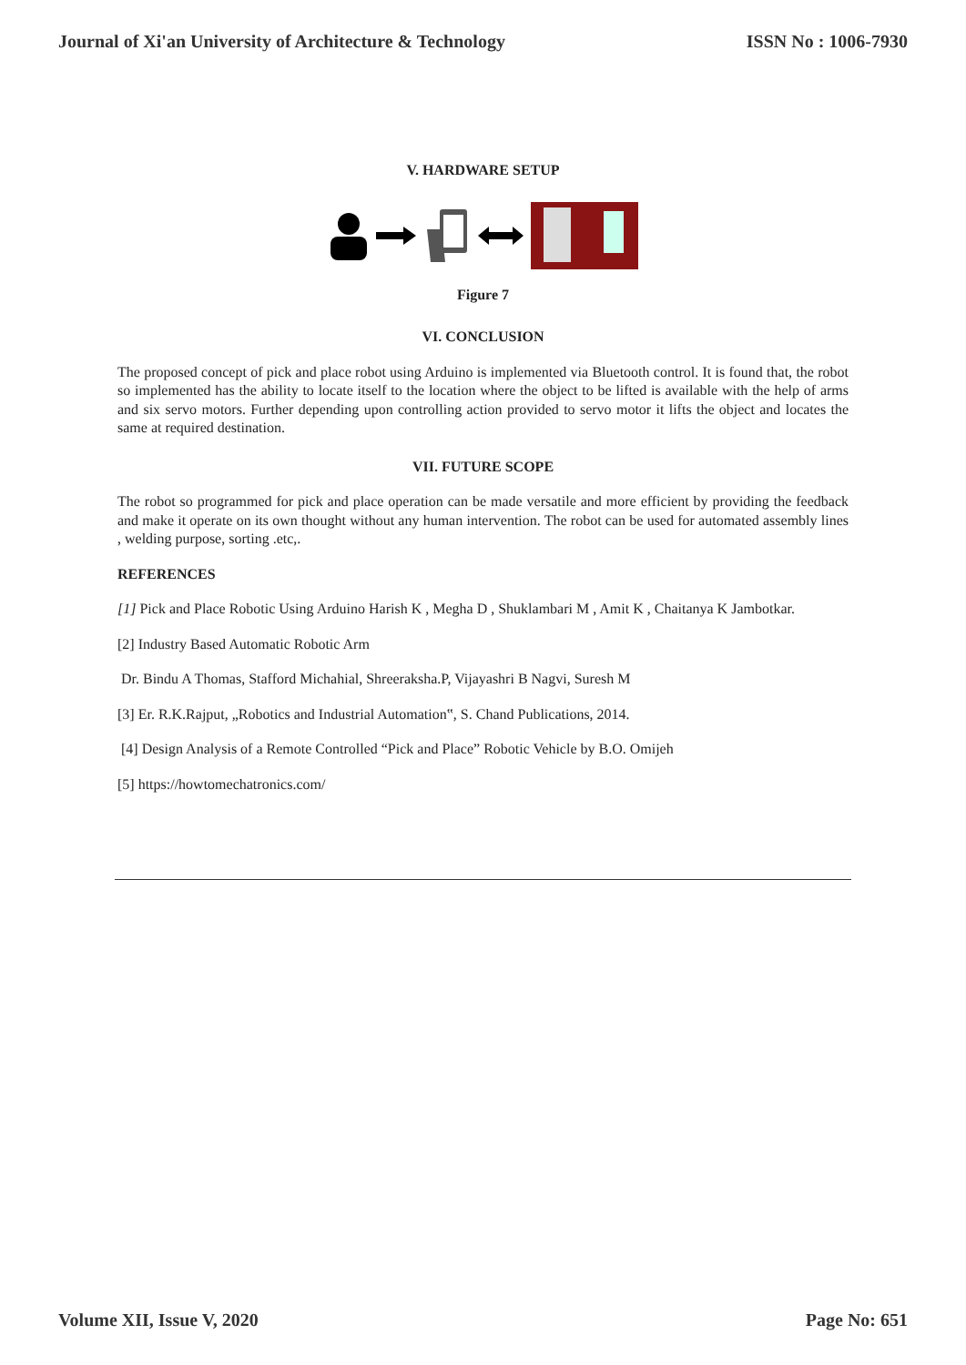Journal of Xi'an University of Architecture & Technology ISSN No : 1006-7930
V. HARDWARE SETUP
Figure 7
VI. CONCLUSION
The proposed concept of pick and place robot using Arduino is implemented via Bluetooth control. It is found that, the robot so implemented has the ability to locate itself to the location where the object to be lifted is available with the help of arms and six servo motors. Further depending upon controlling action provided to servo motor it lifts the object and locates the same at required destination.
VII. FUTURE SCOPE
The robot so programmed for pick and place operation can be made versatile and more efficient by providing the feedback and make it operate on its own thought without any human intervention. The robot can be used for automated assembly lines , welding purpose, sorting .etc,.
REFERENCES
[1] Pick and Place Robotic Using Arduino Harish K , Megha D , Shuklambari M , Amit K , Chaitanya K Jambotkar.
[2] Industry Based Automatic Robotic Arm
Dr. Bindu A Thomas, Stafford Michahial, Shreeraksha.P, Vijayashri B Nagvi, Suresh M
[3] Er. R.K.Rajput, „Robotics and Industrial Automation‟, S. Chand Publications, 2014.
[4] Design Analysis of a Remote Controlled “Pick and Place” Robotic Vehicle by B.O. Omijeh
[5] https://howtomechatronics.com/
Volume XII, Issue V, 2020 Page No: 651